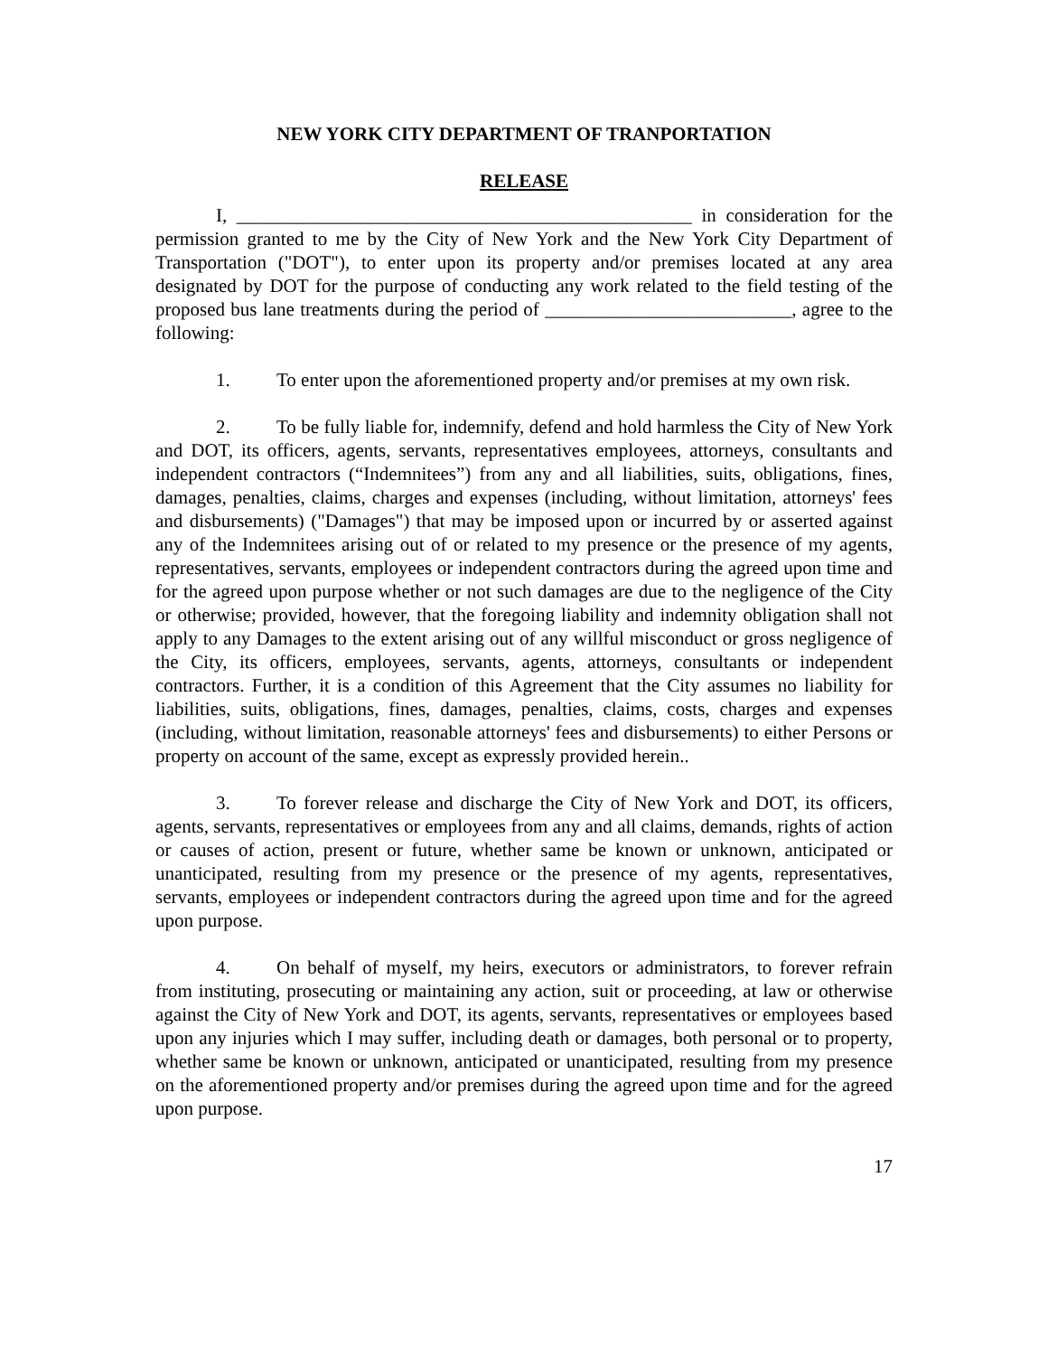NEW YORK CITY DEPARTMENT OF TRANPORTATION
RELEASE
I, ________________________________________________ in consideration for the permission granted to me by the City of New York and the New York City Department of Transportation ("DOT"), to enter upon its property and/or premises located at any area designated by DOT for the purpose of conducting any work related to the field testing of the proposed bus lane treatments during the period of __________________________, agree to the following:
1. To enter upon the aforementioned property and/or premises at my own risk.
2. To be fully liable for, indemnify, defend and hold harmless the City of New York and DOT, its officers, agents, servants, representatives employees, attorneys, consultants and independent contractors (“Indemnitees”) from any and all liabilities, suits, obligations, fines, damages, penalties, claims, charges and expenses (including, without limitation, attorneys' fees and disbursements) ("Damages") that may be imposed upon or incurred by or asserted against any of the Indemnitees arising out of or related to my presence or the presence of my agents, representatives, servants, employees or independent contractors during the agreed upon time and for the agreed upon purpose whether or not such damages are due to the negligence of the City or otherwise; provided, however, that the foregoing liability and indemnity obligation shall not apply to any Damages to the extent arising out of any willful misconduct or gross negligence of the City, its officers, employees, servants, agents, attorneys, consultants or independent contractors. Further, it is a condition of this Agreement that the City assumes no liability for liabilities, suits, obligations, fines, damages, penalties, claims, costs, charges and expenses (including, without limitation, reasonable attorneys' fees and disbursements) to either Persons or property on account of the same, except as expressly provided herein..
3. To forever release and discharge the City of New York and DOT, its officers, agents, servants, representatives or employees from any and all claims, demands, rights of action or causes of action, present or future, whether same be known or unknown, anticipated or unanticipated, resulting from my presence or the presence of my agents, representatives, servants, employees or independent contractors during the agreed upon time and for the agreed upon purpose.
4. On behalf of myself, my heirs, executors or administrators, to forever refrain from instituting, prosecuting or maintaining any action, suit or proceeding, at law or otherwise against the City of New York and DOT, its agents, servants, representatives or employees based upon any injuries which I may suffer, including death or damages, both personal or to property, whether same be known or unknown, anticipated or unanticipated, resulting from my presence on the aforementioned property and/or premises during the agreed upon time and for the agreed upon purpose.
17